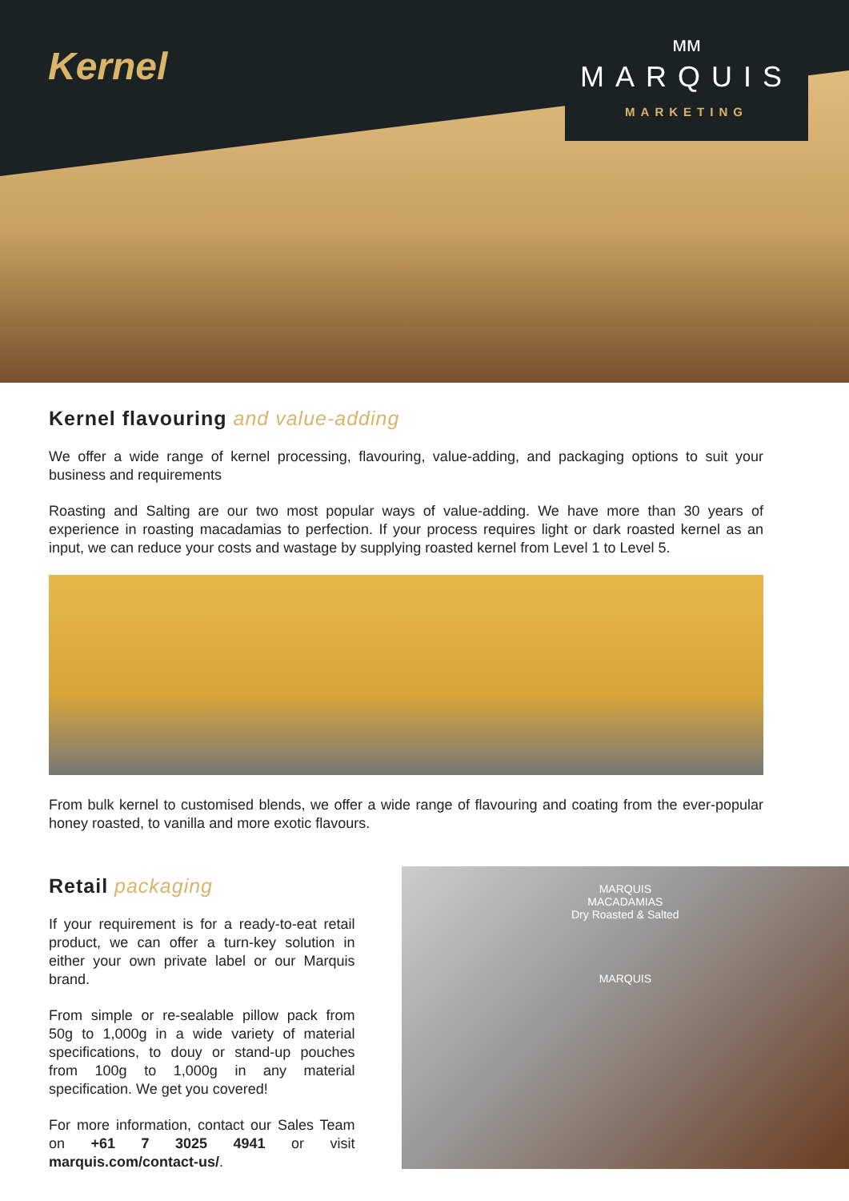Kernel
ᴍᴍ
MARQUIS
MARKETING
Kernel flavouring and value-adding
We offer a wide range of kernel processing, flavouring, value-adding, and packaging options to suit your business and requirements
Roasting and Salting are our two most popular ways of value-adding. We have more than 30 years of experience in roasting macadamias to perfection. If your process requires light or dark roasted kernel as an input, we can reduce your costs and wastage by supplying roasted kernel from Level 1 to Level 5.
From bulk kernel to customised blends, we offer a wide range of flavouring and coating from the ever-popular honey roasted, to vanilla and more exotic flavours.
Retail packaging
If your requirement is for a ready-to-eat retail product, we can offer a turn-key solution in either your own private label or our Marquis brand.
From simple or re-sealable pillow pack from 50g to 1,000g in a wide variety of material specifications, to douy or stand-up pouches from 100g to 1,000g in any material specification. We get you covered!
For more information, contact our Sales Team on +61 7 3025 4941 or visit marquis.com/contact-us/.
MARQUIS
MACADAMIAS
Dry Roasted & Salted
MARQUIS